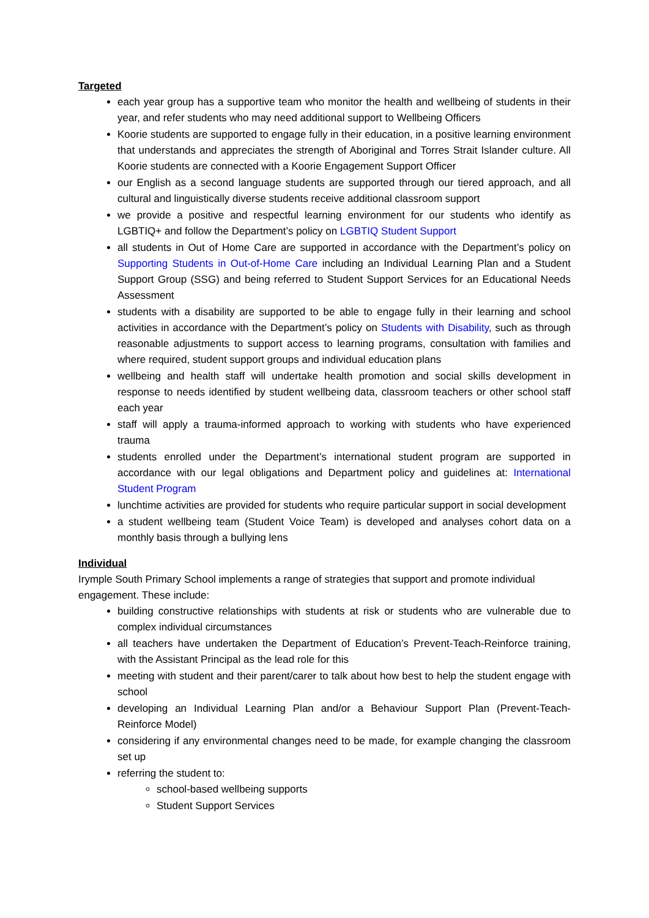Targeted
each year group has a supportive team who monitor the health and wellbeing of students in their year, and refer students who may need additional support to Wellbeing Officers
Koorie students are supported to engage fully in their education, in a positive learning environment that understands and appreciates the strength of Aboriginal and Torres Strait Islander culture. All Koorie students are connected with a Koorie Engagement Support Officer
our English as a second language students are supported through our tiered approach, and all cultural and linguistically diverse students receive additional classroom support
we provide a positive and respectful learning environment for our students who identify as LGBTIQ+ and follow the Department’s policy on LGBTIQ Student Support
all students in Out of Home Care are supported in accordance with the Department’s policy on Supporting Students in Out-of-Home Care including an Individual Learning Plan and a Student Support Group (SSG) and being referred to Student Support Services for an Educational Needs Assessment
students with a disability are supported to be able to engage fully in their learning and school activities in accordance with the Department’s policy on Students with Disability, such as through reasonable adjustments to support access to learning programs, consultation with families and where required, student support groups and individual education plans
wellbeing and health staff will undertake health promotion and social skills development in response to needs identified by student wellbeing data, classroom teachers or other school staff each year
staff will apply a trauma-informed approach to working with students who have experienced trauma
students enrolled under the Department’s international student program are supported in accordance with our legal obligations and Department policy and guidelines at: International Student Program
lunchtime activities are provided for students who require particular support in social development
a student wellbeing team (Student Voice Team) is developed and analyses cohort data on a monthly basis through a bullying lens
Individual
Irymple South Primary School implements a range of strategies that support and promote individual engagement. These include:
building constructive relationships with students at risk or students who are vulnerable due to complex individual circumstances
all teachers have undertaken the Department of Education’s Prevent-Teach-Reinforce training, with the Assistant Principal as the lead role for this
meeting with student and their parent/carer to talk about how best to help the student engage with school
developing an Individual Learning Plan and/or a Behaviour Support Plan (Prevent-Teach-Reinforce Model)
considering if any environmental changes need to be made, for example changing the classroom set up
referring the student to:
school-based wellbeing supports
Student Support Services